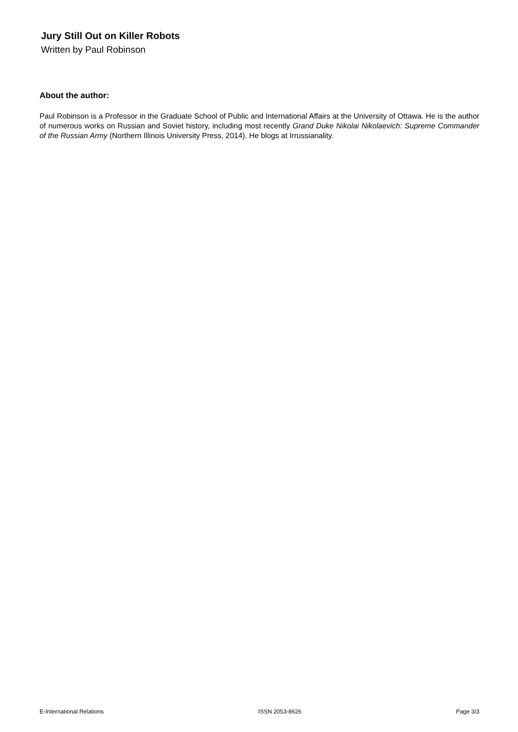Jury Still Out on Killer Robots
Written by Paul Robinson
About the author:
Paul Robinson is a Professor in the Graduate School of Public and International Affairs at the University of Ottawa. He is the author of numerous works on Russian and Soviet history, including most recently Grand Duke Nikolai Nikolaevich: Supreme Commander of the Russian Army (Northern Illinois University Press, 2014). He blogs at Irrussianality.
E-International Relations ISSN 2053-8626 Page 3/3